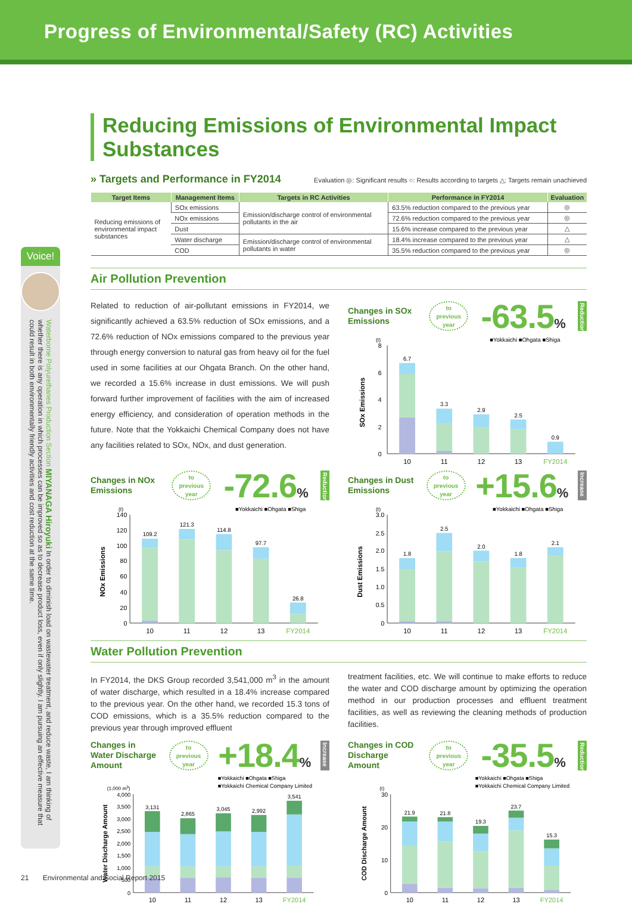Progress of Environmental/Safety (RC) Activities
Voice!
Waterborne Polyurethanes Production Section MIYANAGA Hiroyuki In order to diminish load on wastewater treatment, and reduce waste, I am thinking of whether there is any operation in which processes can be improved so as to decrease product loss, even if only slightly. I am pursuing an effective measure that could result in both environmentally friendly activities and cost reduction at the same time.
Reducing Emissions of Environmental Impact Substances
» Targets and Performance in FY2014
Evaluation ◎: Significant results ○: Results according to targets △: Targets remain unachieved
| Target Items | Management Items | Targets in RC Activities | Performance in FY2014 | Evaluation |
| --- | --- | --- | --- | --- |
| Reducing emissions of environmental impact substances | SOx emissions | Emission/discharge control of environmental pollutants in the air | 63.5% reduction compared to the previous year | ◎ |
| | NOx emissions | | 72.6% reduction compared to the previous year | ◎ |
| | Dust | | 15.6% increase compared to the previous year | △ |
| | Water discharge | Emission/discharge control of environmental pollutants in water | 18.4% increase compared to the previous year | △ |
| | COD | | 35.5% reduction compared to the previous year | ◎ |
Air Pollution Prevention
Related to reduction of air-pollutant emissions in FY2014, we significantly achieved a 63.5% reduction of SOx emissions, and a 72.6% reduction of NOx emissions compared to the previous year through energy conversion to natural gas from heavy oil for the fuel used in some facilities at our Ohgata Branch. On the other hand, we recorded a 15.6% increase in dust emissions. We will push forward further improvement of facilities with the aim of increased energy efficiency, and consideration of operation methods in the future. Note that the Yokkaichi Chemical Company does not have any facilities related to SOx, NOx, and dust generation.
Changes in SOx Emissions
to
previous
year
-63.5%
Reduction
■Yokkaichi ■Ohgata ■Shiga
(t)
8
6
4
2
0
SOx Emissions
6.7
3.3
2.9
2.5
0.9
10
11
12
13
FY2014
Changes in NOx Emissions
to
previous
year
-72.6%
Reduction
■Yokkaichi ■Ohgata ■Shiga
(t)
140
120
100
80
60
40
20
0
NOx Emissions
109.2
121.3
114.8
97.7
26.8
10
11
12
13
FY2014
Changes in Dust Emissions
to
previous
year
+15.6%
Increase
■Yokkaichi ■Ohgata ■Shiga
(t)
3.0
2.5
2.0
1.5
1.0
0.5
0
Dust Emissions
1.8
2.5
2.0
1.8
2.1
10
11
12
13
FY2014
Water Pollution Prevention
In FY2014, the DKS Group recorded 3,541,000 m<sup>3</sup> in the amount of water discharge, which resulted in a 18.4% increase compared to the previous year. On the other hand, we recorded 15.3 tons of COD emissions, which is a 35.5% reduction compared to the previous year through improved effluent
treatment facilities, etc. We will continue to make efforts to reduce the water and COD discharge amount by optimizing the operation method in our production processes and effluent treatment facilities, as well as reviewing the cleaning methods of production facilities.
Changes in Water Discharge Amount
to
previous
year
+18.4%
Increase
■Yokkaichi ■Ohgata ■Shiga
■Yokkaichi Chemical Company Limited
(1,000 m3)
4,000
3,500
3,000
2,500
2,000
1,500
1,000
500
0
Water Discharge Amount
3,131
2,865
3,045
2,992
3,541
10
11
12
13
FY2014
Changes in COD Discharge Amount
to
previous
year
-35.5%
Reduction
■Yokkaichi ■Ohgata ■Shiga
■Yokkaichi Chemical Company Limited
(t)
30
20
10
0
COD Discharge Amount
21.9
21.8
19.3
23.7
15.3
10
11
12
13
FY2014
21 Environmental and Social Report 2015